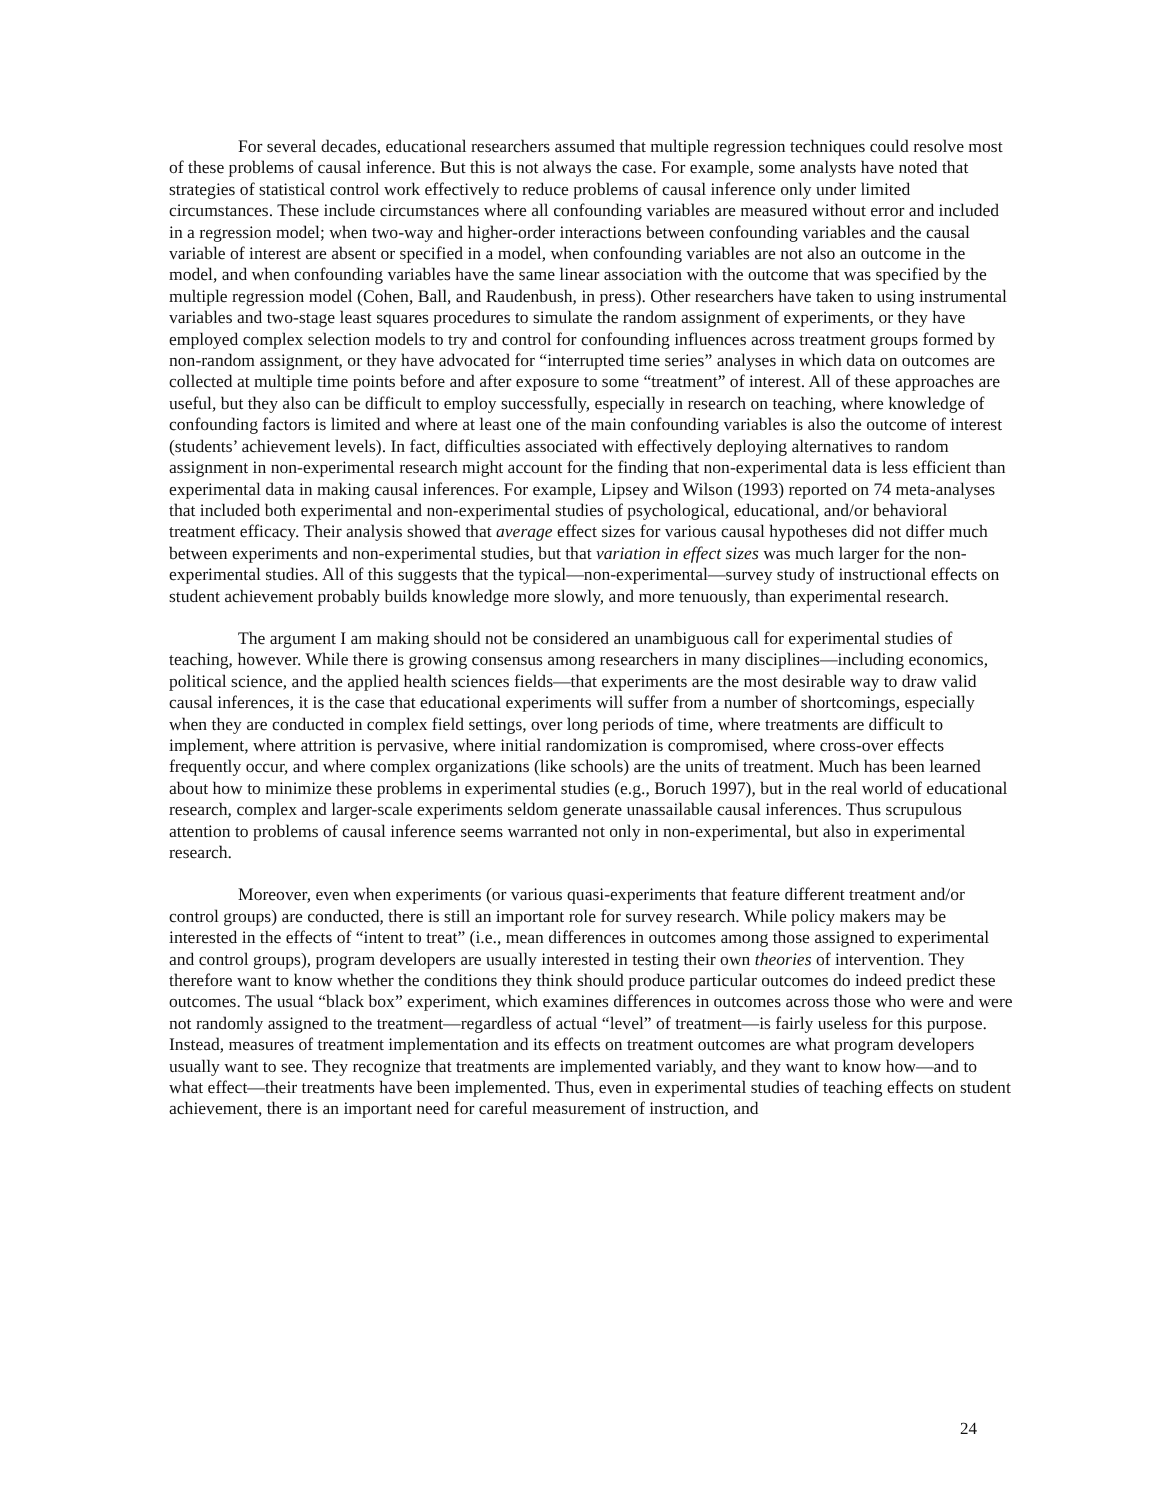For several decades, educational researchers assumed that multiple regression techniques could resolve most of these problems of causal inference. But this is not always the case. For example, some analysts have noted that strategies of statistical control work effectively to reduce problems of causal inference only under limited circumstances. These include circumstances where all confounding variables are measured without error and included in a regression model; when two-way and higher-order interactions between confounding variables and the causal variable of interest are absent or specified in a model, when confounding variables are not also an outcome in the model, and when confounding variables have the same linear association with the outcome that was specified by the multiple regression model (Cohen, Ball, and Raudenbush, in press). Other researchers have taken to using instrumental variables and two-stage least squares procedures to simulate the random assignment of experiments, or they have employed complex selection models to try and control for confounding influences across treatment groups formed by non-random assignment, or they have advocated for “interrupted time series” analyses in which data on outcomes are collected at multiple time points before and after exposure to some “treatment” of interest. All of these approaches are useful, but they also can be difficult to employ successfully, especially in research on teaching, where knowledge of confounding factors is limited and where at least one of the main confounding variables is also the outcome of interest (students’ achievement levels). In fact, difficulties associated with effectively deploying alternatives to random assignment in non-experimental research might account for the finding that non-experimental data is less efficient than experimental data in making causal inferences. For example, Lipsey and Wilson (1993) reported on 74 meta-analyses that included both experimental and non-experimental studies of psychological, educational, and/or behavioral treatment efficacy. Their analysis showed that average effect sizes for various causal hypotheses did not differ much between experiments and non-experimental studies, but that variation in effect sizes was much larger for the non-experimental studies. All of this suggests that the typical—non-experimental—survey study of instructional effects on student achievement probably builds knowledge more slowly, and more tenuously, than experimental research.
The argument I am making should not be considered an unambiguous call for experimental studies of teaching, however. While there is growing consensus among researchers in many disciplines—including economics, political science, and the applied health sciences fields—that experiments are the most desirable way to draw valid causal inferences, it is the case that educational experiments will suffer from a number of shortcomings, especially when they are conducted in complex field settings, over long periods of time, where treatments are difficult to implement, where attrition is pervasive, where initial randomization is compromised, where cross-over effects frequently occur, and where complex organizations (like schools) are the units of treatment. Much has been learned about how to minimize these problems in experimental studies (e.g., Boruch 1997), but in the real world of educational research, complex and larger-scale experiments seldom generate unassailable causal inferences. Thus scrupulous attention to problems of causal inference seems warranted not only in non-experimental, but also in experimental research.
Moreover, even when experiments (or various quasi-experiments that feature different treatment and/or control groups) are conducted, there is still an important role for survey research. While policy makers may be interested in the effects of “intent to treat” (i.e., mean differences in outcomes among those assigned to experimental and control groups), program developers are usually interested in testing their own theories of intervention. They therefore want to know whether the conditions they think should produce particular outcomes do indeed predict these outcomes. The usual “black box” experiment, which examines differences in outcomes across those who were and were not randomly assigned to the treatment—regardless of actual “level” of treatment—is fairly useless for this purpose. Instead, measures of treatment implementation and its effects on treatment outcomes are what program developers usually want to see. They recognize that treatments are implemented variably, and they want to know how—and to what effect—their treatments have been implemented. Thus, even in experimental studies of teaching effects on student achievement, there is an important need for careful measurement of instruction, and
24